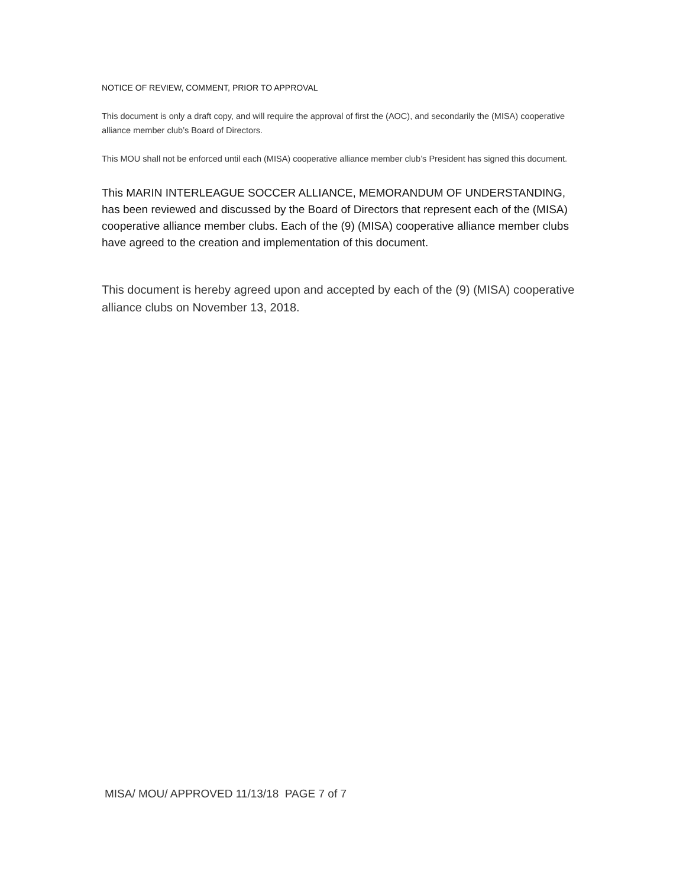NOTICE OF REVIEW, COMMENT, PRIOR TO APPROVAL
This document is only a draft copy, and will require the approval of first the (AOC), and secondarily the (MISA) cooperative alliance member club’s Board of Directors.
This MOU shall not be enforced until each (MISA) cooperative alliance member club’s President has signed this document.
This MARIN INTERLEAGUE SOCCER ALLIANCE, MEMORANDUM OF UNDERSTANDING, has been reviewed and discussed by the Board of Directors that represent each of the (MISA) cooperative alliance member clubs. Each of the (9) (MISA) cooperative alliance member clubs have agreed to the creation and implementation of this document.
This document is hereby agreed upon and accepted by each of the (9) (MISA) cooperative alliance clubs on November 13, 2018.
MISA/ MOU/ APPROVED 11/13/18 PAGE 7 of 7